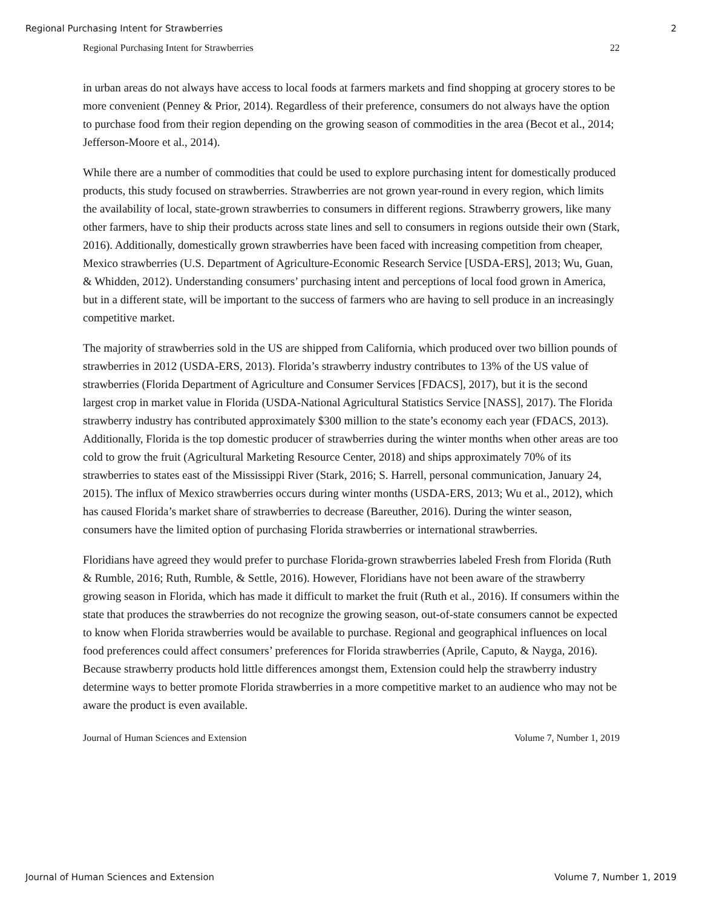Regional Purchasing Intent for Strawberries 2
Regional Purchasing Intent for Strawberries 22
in urban areas do not always have access to local foods at farmers markets and find shopping at grocery stores to be more convenient (Penney & Prior, 2014). Regardless of their preference, consumers do not always have the option to purchase food from their region depending on the growing season of commodities in the area (Becot et al., 2014; Jefferson-Moore et al., 2014).
While there are a number of commodities that could be used to explore purchasing intent for domestically produced products, this study focused on strawberries. Strawberries are not grown year-round in every region, which limits the availability of local, state-grown strawberries to consumers in different regions. Strawberry growers, like many other farmers, have to ship their products across state lines and sell to consumers in regions outside their own (Stark, 2016). Additionally, domestically grown strawberries have been faced with increasing competition from cheaper, Mexico strawberries (U.S. Department of Agriculture-Economic Research Service [USDA-ERS], 2013; Wu, Guan, & Whidden, 2012). Understanding consumers’ purchasing intent and perceptions of local food grown in America, but in a different state, will be important to the success of farmers who are having to sell produce in an increasingly competitive market.
The majority of strawberries sold in the US are shipped from California, which produced over two billion pounds of strawberries in 2012 (USDA-ERS, 2013). Florida’s strawberry industry contributes to 13% of the US value of strawberries (Florida Department of Agriculture and Consumer Services [FDACS], 2017), but it is the second largest crop in market value in Florida (USDA-National Agricultural Statistics Service [NASS], 2017). The Florida strawberry industry has contributed approximately $300 million to the state’s economy each year (FDACS, 2013). Additionally, Florida is the top domestic producer of strawberries during the winter months when other areas are too cold to grow the fruit (Agricultural Marketing Resource Center, 2018) and ships approximately 70% of its strawberries to states east of the Mississippi River (Stark, 2016; S. Harrell, personal communication, January 24, 2015). The influx of Mexico strawberries occurs during winter months (USDA-ERS, 2013; Wu et al., 2012), which has caused Florida’s market share of strawberries to decrease (Bareuther, 2016). During the winter season, consumers have the limited option of purchasing Florida strawberries or international strawberries.
Floridians have agreed they would prefer to purchase Florida-grown strawberries labeled Fresh from Florida (Ruth & Rumble, 2016; Ruth, Rumble, & Settle, 2016). However, Floridians have not been aware of the strawberry growing season in Florida, which has made it difficult to market the fruit (Ruth et al., 2016). If consumers within the state that produces the strawberries do not recognize the growing season, out-of-state consumers cannot be expected to know when Florida strawberries would be available to purchase. Regional and geographical influences on local food preferences could affect consumers’ preferences for Florida strawberries (Aprile, Caputo, & Nayga, 2016). Because strawberry products hold little differences amongst them, Extension could help the strawberry industry determine ways to better promote Florida strawberries in a more competitive market to an audience who may not be aware the product is even available.
Journal of Human Sciences and Extension Volume 7, Number 1, 2019
Journal of Human Sciences and Extension Volume 7, Number 1, 2019